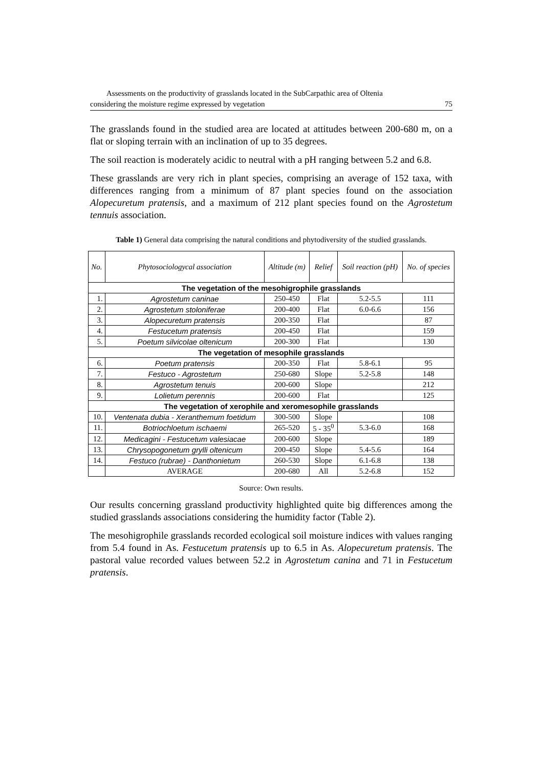Assessments on the productivity of grasslands located in the SubCarpathic area of Oltenia
considering the moisture regime expressed by vegetation 75
The grasslands found in the studied area are located at attitudes between 200-680 m, on a flat or sloping terrain with an inclination of up to 35 degrees.
The soil reaction is moderately acidic to neutral with a pH ranging between 5.2 and 6.8.
These grasslands are very rich in plant species, comprising an average of 152 taxa, with differences ranging from a minimum of 87 plant species found on the association Alopecuretum pratensis, and a maximum of 212 plant species found on the Agrostetum tennuis association.
Table 1) General data comprising the natural conditions and phytodiversity of the studied grasslands.
| No. | Phytosociologycal association | Altitude (m) | Relief | Soil reaction (pH) | No. of species |
| --- | --- | --- | --- | --- | --- |
| The vegetation of the mesohigrophile grasslands | | | | | |
| 1. | Agrostetum caninae | 250-450 | Flat | 5.2-5.5 | 111 |
| 2. | Agrostetum stoloniferae | 200-400 | Flat | 6.0-6.6 | 156 |
| 3. | Alopecuretum pratensis | 200-350 | Flat | | 87 |
| 4. | Festucetum pratensis | 200-450 | Flat | | 159 |
| 5. | Poetum silvicolae oltenicum | 200-300 | Flat | | 130 |
| The vegetation of mesophile grasslands | | | | | |
| 6. | Poetum pratensis | 200-350 | Flat | 5.8-6.1 | 95 |
| 7. | Festuco - Agrostetum | 250-680 | Slope | 5.2-5.8 | 148 |
| 8. | Agrostetum tenuis | 200-600 | Slope | | 212 |
| 9. | Lolietum perennis | 200-600 | Flat | | 125 |
| The vegetation of xerophile and xeromesophile grasslands | | | | | |
| 10. | Ventenata dubia - Xeranthemum foetidum | 300-500 | Slope | | 108 |
| 11. | Botriochloetum ischaemi | 265-520 | 5 - 35<sup>0</sup> | 5.3-6.0 | 168 |
| 12. | Medicagini - Festucetum valesiacae | 200-600 | Slope | | 189 |
| 13. | Chrysopogonetum grylli oltenicum | 200-450 | Slope | 5.4-5.6 | 164 |
| 14. | Festuco (rubrae) - Danthonietum | 260-530 | Slope | 6.1-6.8 | 138 |
| | AVERAGE | 200-680 | All | 5.2-6.8 | 152 |
Source: Own results.
Our results concerning grassland productivity highlighted quite big differences among the studied grasslands associations considering the humidity factor (Table 2).
The mesohigrophile grasslands recorded ecological soil moisture indices with values ranging from 5.4 found in As. Festucetum pratensis up to 6.5 in As. Alopecuretum pratensis. The pastoral value recorded values between 52.2 in Agrostetum canina and 71 in Festucetum pratensis.